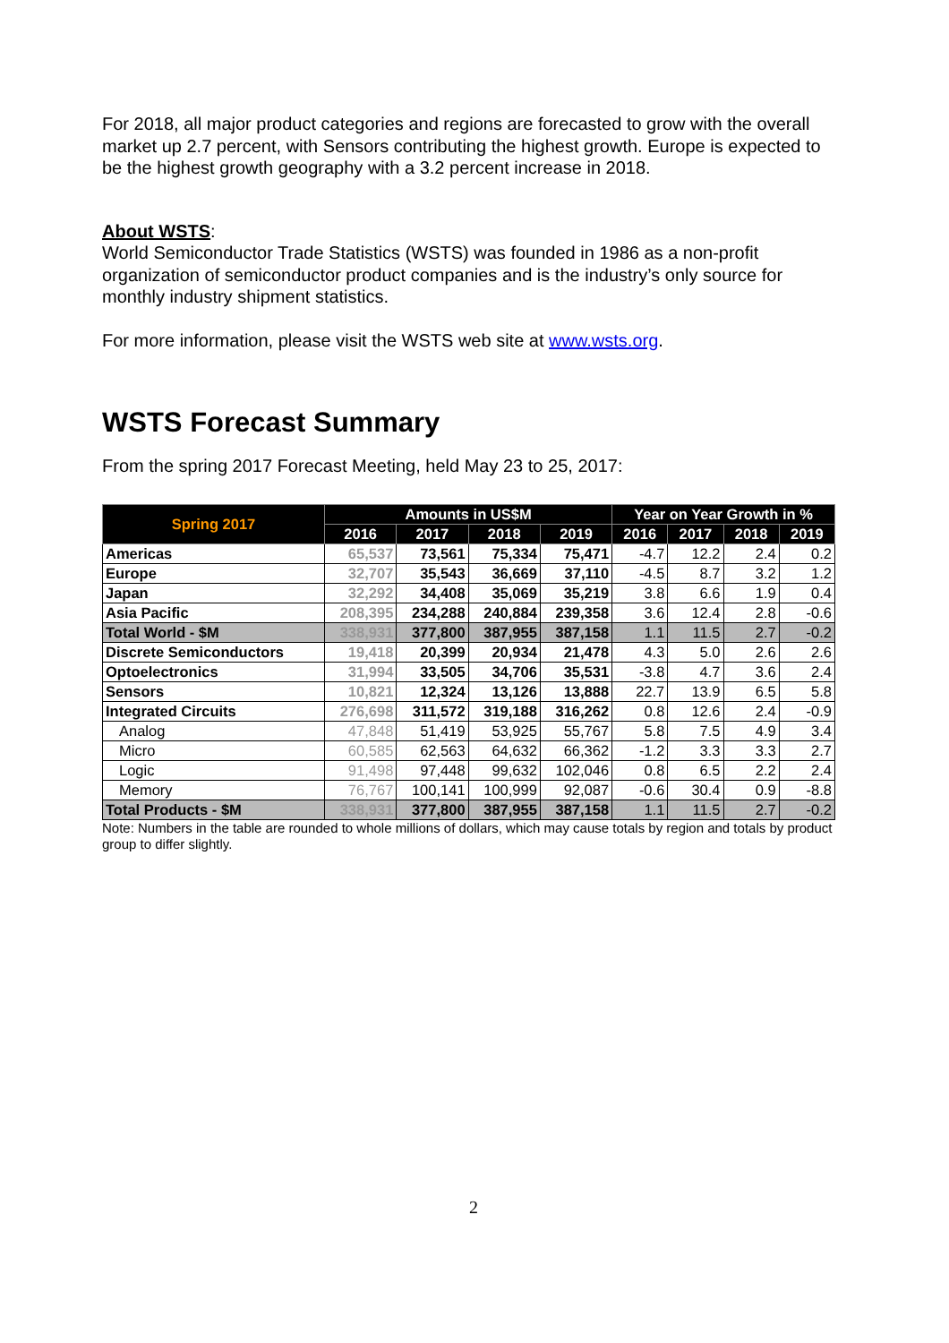For 2018, all major product categories and regions are forecasted to grow with the overall market up 2.7 percent, with Sensors contributing the highest growth. Europe is expected to be the highest growth geography with a 3.2 percent increase in 2018.
About WSTS:
World Semiconductor Trade Statistics (WSTS) was founded in 1986 as a non-profit organization of semiconductor product companies and is the industry’s only source for monthly industry shipment statistics.
For more information, please visit the WSTS web site at www.wsts.org.
WSTS Forecast Summary
From the spring 2017 Forecast Meeting, held May 23 to 25, 2017:
| Spring 2017 | Amounts in US$M | | | | Year on Year Growth in % | | | |
| --- | --- | --- | --- | --- | --- | --- | --- | --- |
| | 2016 | 2017 | 2018 | 2019 | 2016 | 2017 | 2018 | 2019 |
| Americas | 65,537 | 73,561 | 75,334 | 75,471 | -4.7 | 12.2 | 2.4 | 0.2 |
| Europe | 32,707 | 35,543 | 36,669 | 37,110 | -4.5 | 8.7 | 3.2 | 1.2 |
| Japan | 32,292 | 34,408 | 35,069 | 35,219 | 3.8 | 6.6 | 1.9 | 0.4 |
| Asia Pacific | 208,395 | 234,288 | 240,884 | 239,358 | 3.6 | 12.4 | 2.8 | -0.6 |
| Total World - $M | 338,931 | 377,800 | 387,955 | 387,158 | 1.1 | 11.5 | 2.7 | -0.2 |
| Discrete Semiconductors | 19,418 | 20,399 | 20,934 | 21,478 | 4.3 | 5.0 | 2.6 | 2.6 |
| Optoelectronics | 31,994 | 33,505 | 34,706 | 35,531 | -3.8 | 4.7 | 3.6 | 2.4 |
| Sensors | 10,821 | 12,324 | 13,126 | 13,888 | 22.7 | 13.9 | 6.5 | 5.8 |
| Integrated Circuits | 276,698 | 311,572 | 319,188 | 316,262 | 0.8 | 12.6 | 2.4 | -0.9 |
| Analog | 47,848 | 51,419 | 53,925 | 55,767 | 5.8 | 7.5 | 4.9 | 3.4 |
| Micro | 60,585 | 62,563 | 64,632 | 66,362 | -1.2 | 3.3 | 3.3 | 2.7 |
| Logic | 91,498 | 97,448 | 99,632 | 102,046 | 0.8 | 6.5 | 2.2 | 2.4 |
| Memory | 76,767 | 100,141 | 100,999 | 92,087 | -0.6 | 30.4 | 0.9 | -8.8 |
| Total Products - $M | 338,931 | 377,800 | 387,955 | 387,158 | 1.1 | 11.5 | 2.7 | -0.2 |
Note: Numbers in the table are rounded to whole millions of dollars, which may cause totals by region and totals by product group to differ slightly.
2